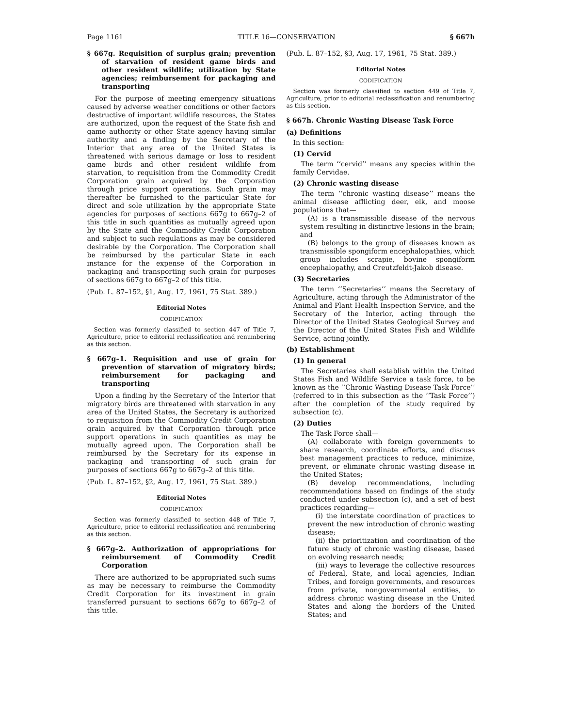Page 1161 TITLE 16—CONSERVATION § 667h
§ 667g. Requisition of surplus grain; prevention of starvation of resident game birds and other resident wildlife; utilization by State agencies; reimbursement for packaging and transporting
For the purpose of meeting emergency situations caused by adverse weather conditions or other factors destructive of important wildlife resources, the States are authorized, upon the request of the State fish and game authority or other State agency having similar authority and a finding by the Secretary of the Interior that any area of the United States is threatened with serious damage or loss to resident game birds and other resident wildlife from starvation, to requisition from the Commodity Credit Corporation grain acquired by the Corporation through price support operations. Such grain may thereafter be furnished to the particular State for direct and sole utilization by the appropriate State agencies for purposes of sections 667g to 667g–2 of this title in such quantities as mutually agreed upon by the State and the Commodity Credit Corporation and subject to such regulations as may be considered desirable by the Corporation. The Corporation shall be reimbursed by the particular State in each instance for the expense of the Corporation in packaging and transporting such grain for purposes of sections 667g to 667g–2 of this title.
(Pub. L. 87–152, §1, Aug. 17, 1961, 75 Stat. 389.)
Editorial Notes
CODIFICATION
Section was formerly classified to section 447 of Title 7, Agriculture, prior to editorial reclassification and renumbering as this section.
§ 667g–1. Requisition and use of grain for prevention of starvation of migratory birds; reimbursement for packaging and transporting
Upon a finding by the Secretary of the Interior that migratory birds are threatened with starvation in any area of the United States, the Secretary is authorized to requisition from the Commodity Credit Corporation grain acquired by that Corporation through price support operations in such quantities as may be mutually agreed upon. The Corporation shall be reimbursed by the Secretary for its expense in packaging and transporting of such grain for purposes of sections 667g to 667g–2 of this title.
(Pub. L. 87–152, §2, Aug. 17, 1961, 75 Stat. 389.)
Editorial Notes
CODIFICATION
Section was formerly classified to section 448 of Title 7, Agriculture, prior to editorial reclassification and renumbering as this section.
§ 667g–2. Authorization of appropriations for reimbursement of Commodity Credit Corporation
There are authorized to be appropriated such sums as may be necessary to reimburse the Commodity Credit Corporation for its investment in grain transferred pursuant to sections 667g to 667g–2 of this title.
(Pub. L. 87–152, §3, Aug. 17, 1961, 75 Stat. 389.)
Editorial Notes
CODIFICATION
Section was formerly classified to section 449 of Title 7, Agriculture, prior to editorial reclassification and renumbering as this section.
§ 667h. Chronic Wasting Disease Task Force
(a) Definitions
In this section:
(1) Cervid
The term ‘‘cervid’’ means any species within the family Cervidae.
(2) Chronic wasting disease
The term ‘‘chronic wasting disease’’ means the animal disease afflicting deer, elk, and moose populations that—
(A) is a transmissible disease of the nervous system resulting in distinctive lesions in the brain; and
(B) belongs to the group of diseases known as transmissible spongiform encephalopathies, which group includes scrapie, bovine spongiform encephalopathy, and Creutzfeldt-Jakob disease.
(3) Secretaries
The term ‘‘Secretaries’’ means the Secretary of Agriculture, acting through the Administrator of the Animal and Plant Health Inspection Service, and the Secretary of the Interior, acting through the Director of the United States Geological Survey and the Director of the United States Fish and Wildlife Service, acting jointly.
(b) Establishment
(1) In general
The Secretaries shall establish within the United States Fish and Wildlife Service a task force, to be known as the ‘‘Chronic Wasting Disease Task Force’’ (referred to in this subsection as the ‘‘Task Force’’) after the completion of the study required by subsection (c).
(2) Duties
The Task Force shall—
(A) collaborate with foreign governments to share research, coordinate efforts, and discuss best management practices to reduce, minimize, prevent, or eliminate chronic wasting disease in the United States;
(B) develop recommendations, including recommendations based on findings of the study conducted under subsection (c), and a set of best practices regarding—
(i) the interstate coordination of practices to prevent the new introduction of chronic wasting disease;
(ii) the prioritization and coordination of the future study of chronic wasting disease, based on evolving research needs;
(iii) ways to leverage the collective resources of Federal, State, and local agencies, Indian Tribes, and foreign governments, and resources from private, nongovernmental entities, to address chronic wasting disease in the United States and along the borders of the United States; and